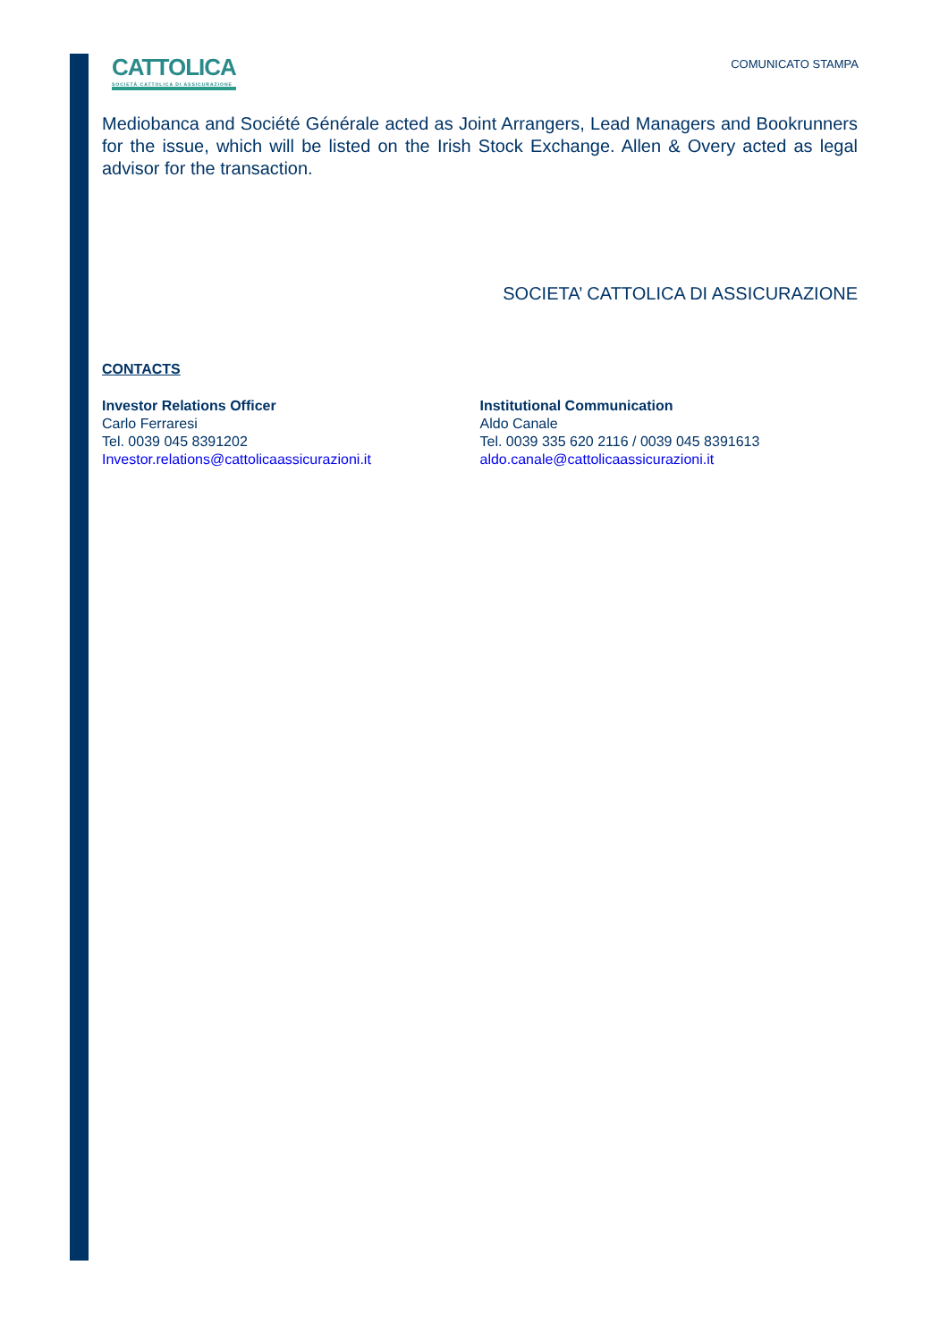CATTOLICA
SOCIETÀ CATTOLICA DI ASSICURAZIONE
COMUNICATO STAMPA
Mediobanca and Société Générale acted as Joint Arrangers, Lead Managers and Bookrunners for the issue, which will be listed on the Irish Stock Exchange. Allen & Overy acted as legal advisor for the transaction.
SOCIETA’ CATTOLICA DI ASSICURAZIONE
CONTACTS
Investor Relations Officer
Carlo Ferraresi
Tel. 0039 045 8391202
Investor.relations@cattolicaassicurazioni.it
Institutional Communication
Aldo Canale
Tel. 0039 335 620 2116 / 0039 045 8391613
aldo.canale@cattolicaassicurazioni.it